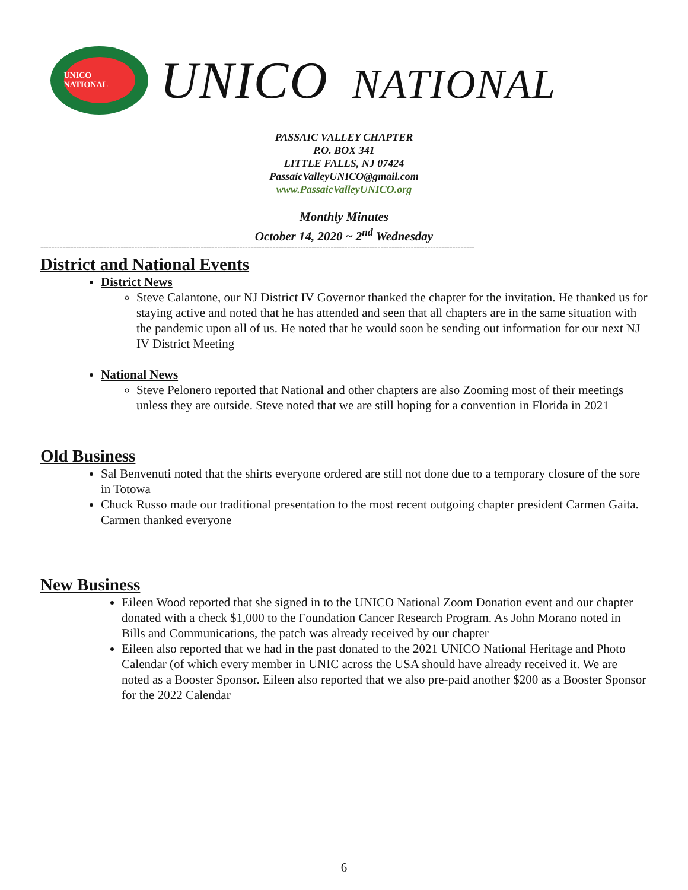UNICO NATIONAL
UNICO NATIONAL
PASSAIC VALLEY CHAPTER
P.O. BOX 341
LITTLE FALLS, NJ 07424
PassaicValleyUNICO@gmail.com
www.PassaicValleyUNICO.org
Monthly Minutes
October 14, 2020 ~ 2<sup>nd</sup> Wednesday
-------------------------------------------------------------------------------------------------------------------------------------------------------------
District and National Events
District News
Steve Calantone, our NJ District IV Governor thanked the chapter for the invitation. He thanked us for staying active and noted that he has attended and seen that all chapters are in the same situation with the pandemic upon all of us. He noted that he would soon be sending out information for our next NJ IV District Meeting
National News
Steve Pelonero reported that National and other chapters are also Zooming most of their meetings unless they are outside. Steve noted that we are still hoping for a convention in Florida in 2021
Old Business
Sal Benvenuti noted that the shirts everyone ordered are still not done due to a temporary closure of the sore in Totowa
Chuck Russo made our traditional presentation to the most recent outgoing chapter president Carmen Gaita. Carmen thanked everyone
New Business
Eileen Wood reported that she signed in to the UNICO National Zoom Donation event and our chapter donated with a check $1,000 to the Foundation Cancer Research Program. As John Morano noted in Bills and Communications, the patch was already received by our chapter
Eileen also reported that we had in the past donated to the 2021 UNICO National Heritage and Photo Calendar (of which every member in UNIC across the USA should have already received it. We are noted as a Booster Sponsor. Eileen also reported that we also pre-paid another $200 as a Booster Sponsor for the 2022 Calendar
6